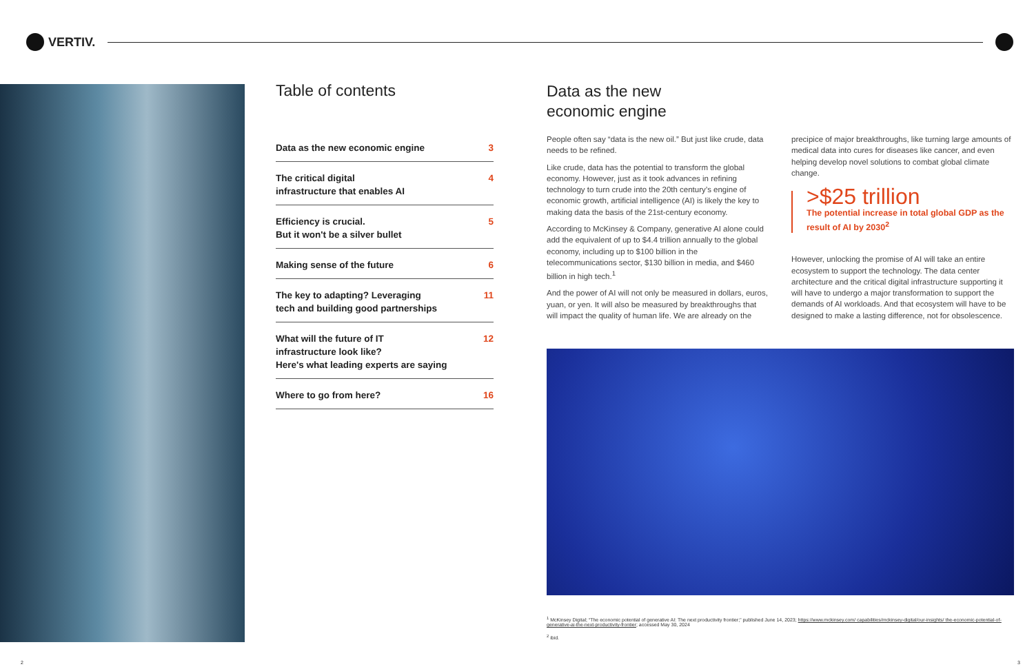VERTIV.
Table of contents
Data as the new economic engine 3
The critical digital
infrastructure that enables AI 4
Efficiency is crucial.
But it won't be a silver bullet 5
Making sense of the future 6
The key to adapting? Leveraging
tech and building good partnerships 11
What will the future of IT
infrastructure look like?
Here's what leading experts are saying 12
Where to go from here? 16
Data as the new
economic engine
People often say “data is the new oil.” But just like crude, data needs to be refined.
Like crude, data has the potential to transform the global economy. However, just as it took advances in refining technology to turn crude into the 20th century’s engine of economic growth, artificial intelligence (AI) is likely the key to making data the basis of the 21st-century economy.
According to McKinsey & Company, generative AI alone could add the equivalent of up to $4.4 trillion annually to the global economy, including up to $100 billion in the telecommunications sector, $130 billion in media, and $460 billion in high tech.<sup>1</sup>
And the power of AI will not only be measured in dollars, euros, yuan, or yen. It will also be measured by breakthroughs that will impact the quality of human life. We are already on the precipice of major breakthroughs, like turning large amounts of medical data into cures for diseases like cancer, and even helping develop novel solutions to combat global climate change.
>$25 trillion
The potential increase in total global GDP as the result of AI by 2030<sup>2</sup>
However, unlocking the promise of AI will take an entire ecosystem to support the technology. The data center architecture and the critical digital infrastructure supporting it will have to undergo a major transformation to support the demands of AI workloads. And that ecosystem will have to be designed to make a lasting difference, not for obsolescence.
<sup>1</sup> McKinsey Digital; “The economic potential of generative AI: The next productivity frontier;” published June 14, 2023; https://www.mckinsey.com/ capabilities/mckinsey-digital/our-insights/ the-economic-potential-of-generative-ai-the-next-productivity-frontier; accessed May 30, 2024
<sup>2</sup> ibid.
2 3